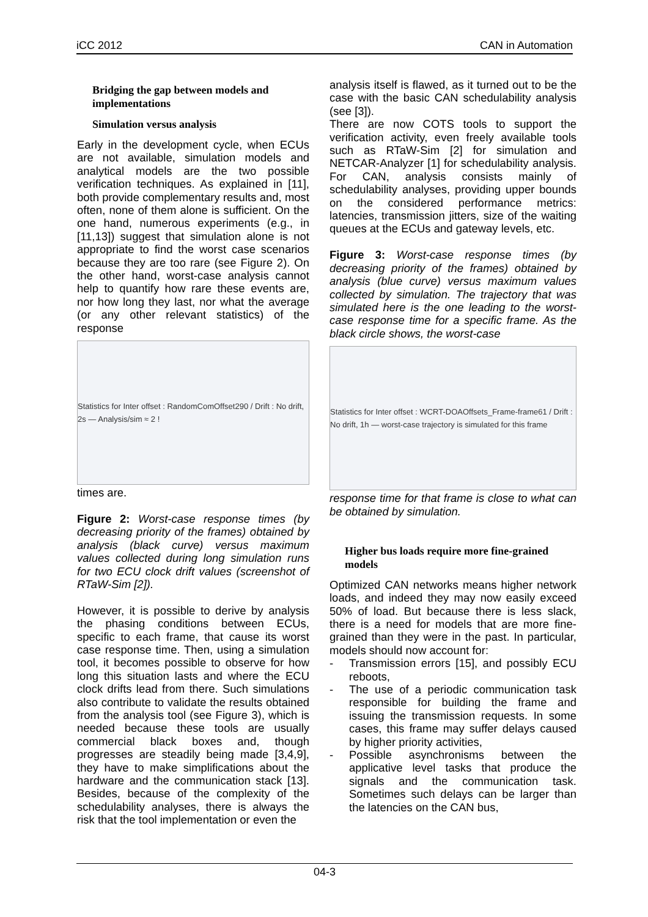iCC 2012 CAN in Automation
Bridging the gap between models and implementations
Simulation versus analysis
Early in the development cycle, when ECUs are not available, simulation models and analytical models are the two possible verification techniques. As explained in [11], both provide complementary results and, most often, none of them alone is sufficient. On the one hand, numerous experiments (e.g., in [11,13]) suggest that simulation alone is not appropriate to find the worst case scenarios because they are too rare (see Figure 2). On the other hand, worst-case analysis cannot help to quantify how rare these events are, nor how long they last, nor what the average (or any other relevant statistics) of the response
Statistics for Inter offset : RandomComOffset290 / Drift : No drift, 2s — Analysis/sim ≈ 2 !
times are.
Figure 2: Worst-case response times (by decreasing priority of the frames) obtained by analysis (black curve) versus maximum values collected during long simulation runs for two ECU clock drift values (screenshot of RTaW-Sim [2]).
However, it is possible to derive by analysis the phasing conditions between ECUs, specific to each frame, that cause its worst case response time. Then, using a simulation tool, it becomes possible to observe for how long this situation lasts and where the ECU clock drifts lead from there. Such simulations also contribute to validate the results obtained from the analysis tool (see Figure 3), which is needed because these tools are usually commercial black boxes and, though progresses are steadily being made [3,4,9], they have to make simplifications about the hardware and the communication stack [13]. Besides, because of the complexity of the schedulability analyses, there is always the risk that the tool implementation or even the
analysis itself is flawed, as it turned out to be the case with the basic CAN schedulability analysis (see [3]).
There are now COTS tools to support the verification activity, even freely available tools such as RTaW-Sim [2] for simulation and NETCAR-Analyzer [1] for schedulability analysis. For CAN, analysis consists mainly of schedulability analyses, providing upper bounds on the considered performance metrics: latencies, transmission jitters, size of the waiting queues at the ECUs and gateway levels, etc.
Figure 3: Worst-case response times (by decreasing priority of the frames) obtained by analysis (blue curve) versus maximum values collected by simulation. The trajectory that was simulated here is the one leading to the worst-case response time for a specific frame. As the black circle shows, the worst-case
Statistics for Inter offset : WCRT-DOAOffsets_Frame-frame61 / Drift : No drift, 1h — worst-case trajectory is simulated for this frame
response time for that frame is close to what can be obtained by simulation.
Higher bus loads require more fine-grained models
Optimized CAN networks means higher network loads, and indeed they may now easily exceed 50% of load. But because there is less slack, there is a need for models that are more fine-grained than they were in the past. In particular, models should now account for:
- Transmission errors [15], and possibly ECU reboots,
- The use of a periodic communication task responsible for building the frame and issuing the transmission requests. In some cases, this frame may suffer delays caused by higher priority activities,
- Possible asynchronisms between the applicative level tasks that produce the signals and the communication task. Sometimes such delays can be larger than the latencies on the CAN bus,
04-3